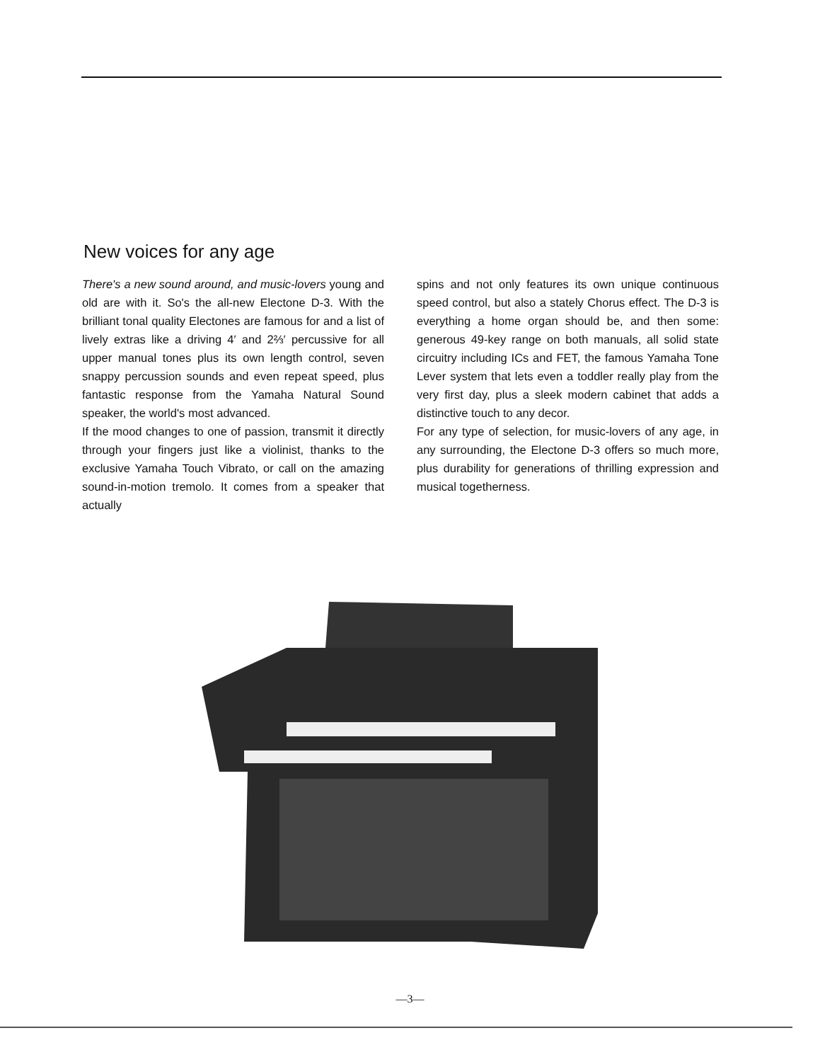New voices for any age
There's a new sound around, and music-lovers young and old are with it. So's the all-new Electone D-3. With the brilliant tonal quality Electones are famous for and a list of lively extras like a driving 4′ and 2⅔′ percussive for all upper manual tones plus its own length control, seven snappy percussion sounds and even repeat speed, plus fantastic response from the Yamaha Natural Sound speaker, the world's most advanced.
If the mood changes to one of passion, transmit it directly through your fingers just like a violinist, thanks to the exclusive Yamaha Touch Vibrato, or call on the amazing sound-in-motion tremolo. It comes from a speaker that actually
spins and not only features its own unique continuous speed control, but also a stately Chorus effect. The D-3 is everything a home organ should be, and then some: generous 49-key range on both manuals, all solid state circuitry including ICs and FET, the famous Yamaha Tone Lever system that lets even a toddler really play from the very first day, plus a sleek modern cabinet that adds a distinctive touch to any decor.
For any type of selection, for music-lovers of any age, in any surrounding, the Electone D-3 offers so much more, plus durability for generations of thrilling expression and musical togetherness.
—3—